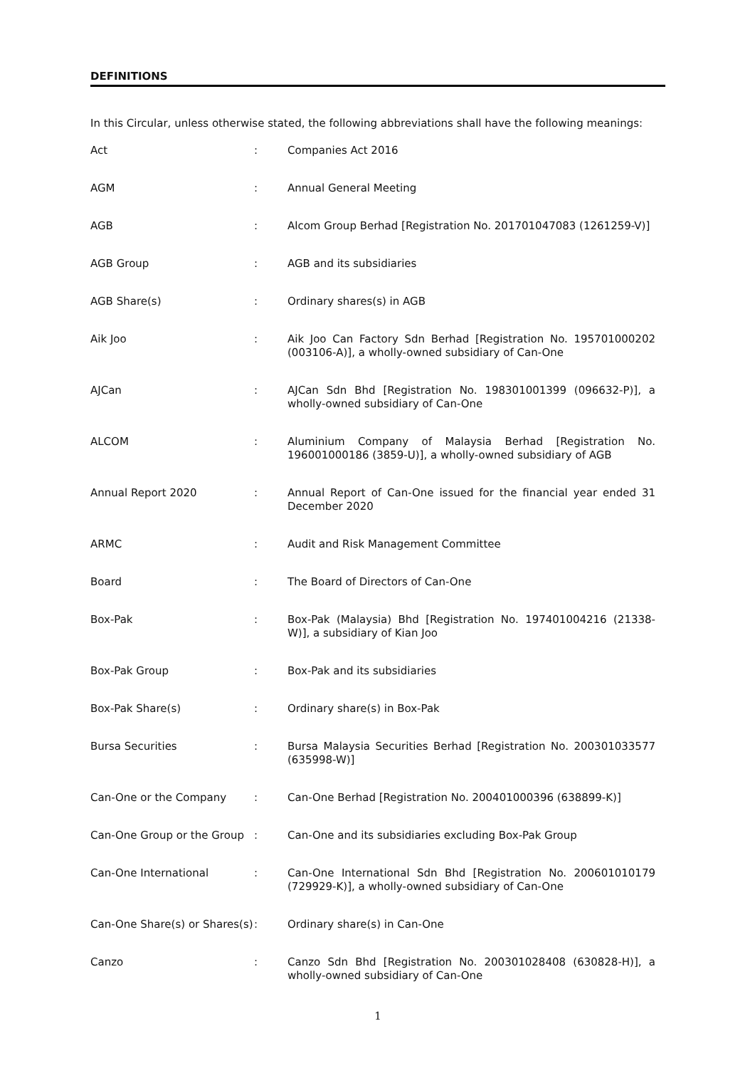DEFINITIONS
In this Circular, unless otherwise stated, the following abbreviations shall have the following meanings:
| Act | : | Companies Act 2016 |
| AGM | : | Annual General Meeting |
| AGB | : | Alcom Group Berhad [Registration No. 201701047083 (1261259-V)] |
| AGB Group | : | AGB and its subsidiaries |
| AGB Share(s) | : | Ordinary shares(s) in AGB |
| Aik Joo | : | Aik Joo Can Factory Sdn Berhad [Registration No. 195701000202 (003106-A)], a wholly-owned subsidiary of Can-One |
| AJCan | : | AJCan Sdn Bhd [Registration No. 198301001399 (096632-P)], a wholly-owned subsidiary of Can-One |
| ALCOM | : | Aluminium Company of Malaysia Berhad [Registration No. 196001000186 (3859-U)], a wholly-owned subsidiary of AGB |
| Annual Report 2020 | : | Annual Report of Can-One issued for the financial year ended 31 December 2020 |
| ARMC | : | Audit and Risk Management Committee |
| Board | : | The Board of Directors of Can-One |
| Box-Pak | : | Box-Pak (Malaysia) Bhd [Registration No. 197401004216 (21338-W)], a subsidiary of Kian Joo |
| Box-Pak Group | : | Box-Pak and its subsidiaries |
| Box-Pak Share(s) | : | Ordinary share(s) in Box-Pak |
| Bursa Securities | : | Bursa Malaysia Securities Berhad [Registration No. 200301033577 (635998-W)] |
| Can-One or the Company | : | Can-One Berhad [Registration No. 200401000396 (638899-K)] |
| Can-One Group or the Group | : | Can-One and its subsidiaries excluding Box-Pak Group |
| Can-One International | : | Can-One International Sdn Bhd [Registration No. 200601010179 (729929-K)], a wholly-owned subsidiary of Can-One |
| Can-One Share(s) or Shares(s) | : | Ordinary share(s) in Can-One |
| Canzo | : | Canzo Sdn Bhd [Registration No. 200301028408 (630828-H)], a wholly-owned subsidiary of Can-One |
1